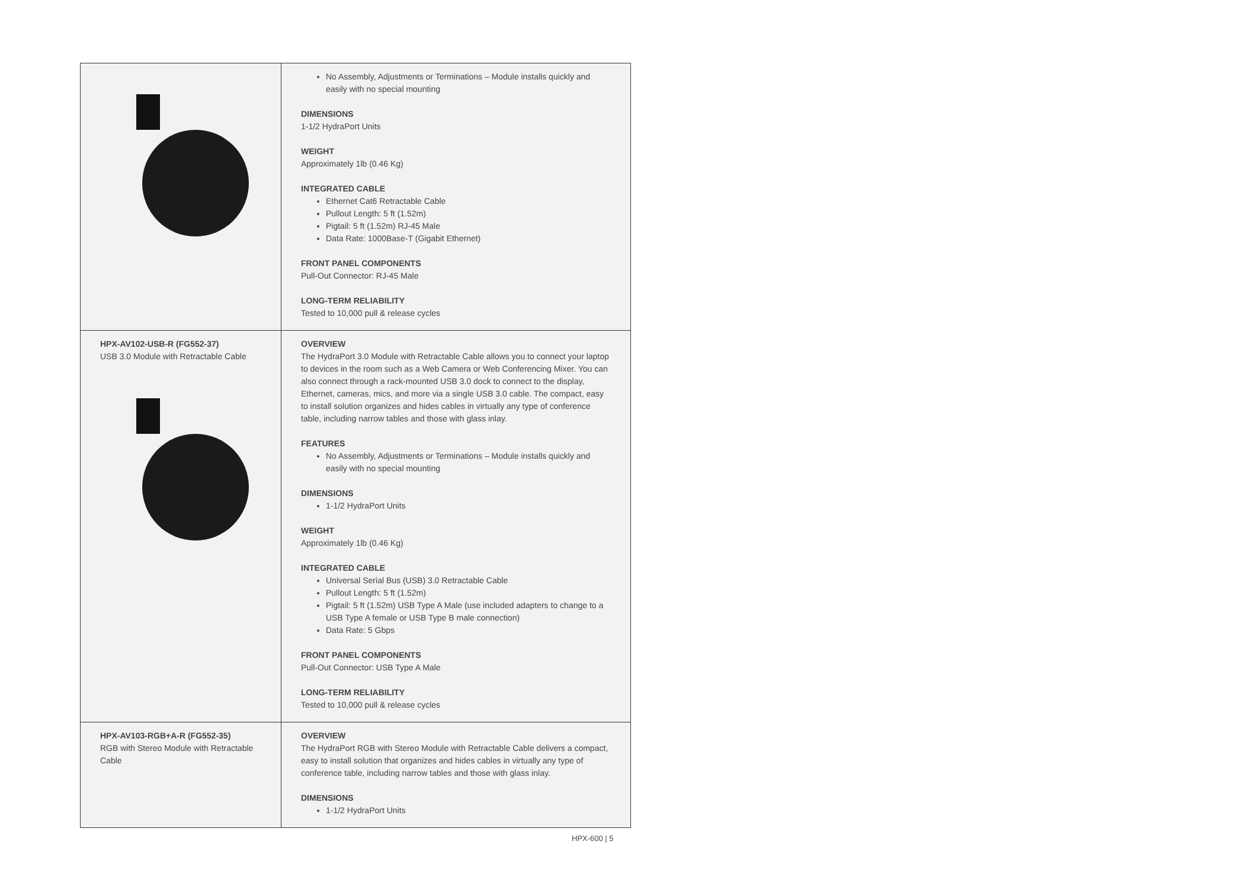| | No Assembly, Adjustments or Terminations – Module installs quickly and easily with no special mounting DIMENSIONS 1-1/2 HydraPort Units WEIGHT Approximately 1lb (0.46 Kg) INTEGRATED CABLE Ethernet Cat6 Retractable Cable Pullout Length: 5 ft (1.52m) Pigtail: 5 ft (1.52m) RJ-45 Male Data Rate: 1000Base-T (Gigabit Ethernet) FRONT PANEL COMPONENTS Pull-Out Connector: RJ-45 Male LONG-TERM RELIABILITY Tested to 10,000 pull & release cycles |
| HPX-AV102-USB-R (FG552-37) USB 3.0 Module with Retractable Cable | OVERVIEW The HydraPort 3.0 Module with Retractable Cable allows you to connect your laptop to devices in the room such as a Web Camera or Web Conferencing Mixer. You can also connect through a rack-mounted USB 3.0 dock to connect to the display, Ethernet, cameras, mics, and more via a single USB 3.0 cable. The compact, easy to install solution organizes and hides cables in virtually any type of conference table, including narrow tables and those with glass inlay. FEATURES No Assembly, Adjustments or Terminations – Module installs quickly and easily with no special mounting DIMENSIONS 1-1/2 HydraPort Units WEIGHT Approximately 1lb (0.46 Kg) INTEGRATED CABLE Universal Serial Bus (USB) 3.0 Retractable Cable Pullout Length: 5 ft (1.52m) Pigtail: 5 ft (1.52m) USB Type A Male (use included adapters to change to a USB Type A female or USB Type B male connection) Data Rate: 5 Gbps FRONT PANEL COMPONENTS Pull-Out Connector: USB Type A Male LONG-TERM RELIABILITY Tested to 10,000 pull & release cycles |
| HPX-AV103-RGB+A-R (FG552-35) RGB with Stereo Module with Retractable Cable | OVERVIEW The HydraPort RGB with Stereo Module with Retractable Cable delivers a compact, easy to install solution that organizes and hides cables in virtually any type of conference table, including narrow tables and those with glass inlay. DIMENSIONS 1-1/2 HydraPort Units |
HPX-600 | 5